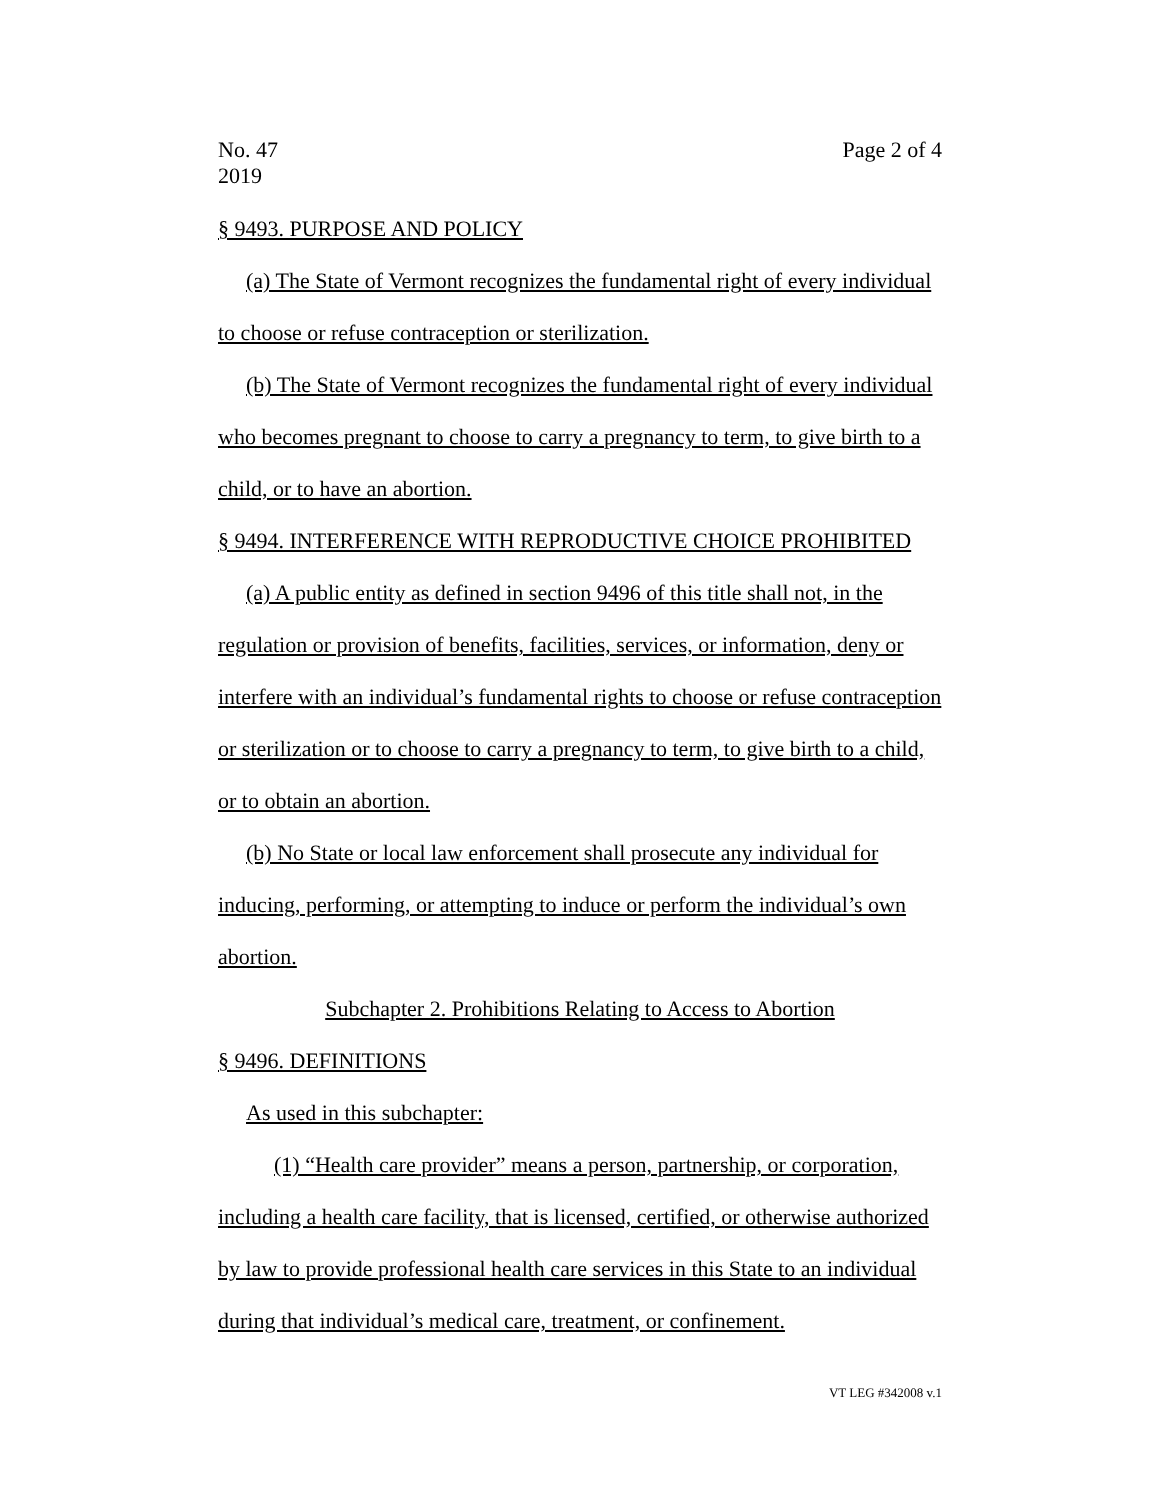No. 47
2019
Page 2 of 4
§ 9493. PURPOSE AND POLICY
(a) The State of Vermont recognizes the fundamental right of every individual to choose or refuse contraception or sterilization.
(b) The State of Vermont recognizes the fundamental right of every individual who becomes pregnant to choose to carry a pregnancy to term, to give birth to a child, or to have an abortion.
§ 9494. INTERFERENCE WITH REPRODUCTIVE CHOICE PROHIBITED
(a) A public entity as defined in section 9496 of this title shall not, in the regulation or provision of benefits, facilities, services, or information, deny or interfere with an individual’s fundamental rights to choose or refuse contraception or sterilization or to choose to carry a pregnancy to term, to give birth to a child, or to obtain an abortion.
(b) No State or local law enforcement shall prosecute any individual for inducing, performing, or attempting to induce or perform the individual’s own abortion.
Subchapter 2. Prohibitions Relating to Access to Abortion
§ 9496. DEFINITIONS
As used in this subchapter:
(1) “Health care provider” means a person, partnership, or corporation, including a health care facility, that is licensed, certified, or otherwise authorized by law to provide professional health care services in this State to an individual during that individual’s medical care, treatment, or confinement.
VT LEG #342008 v.1